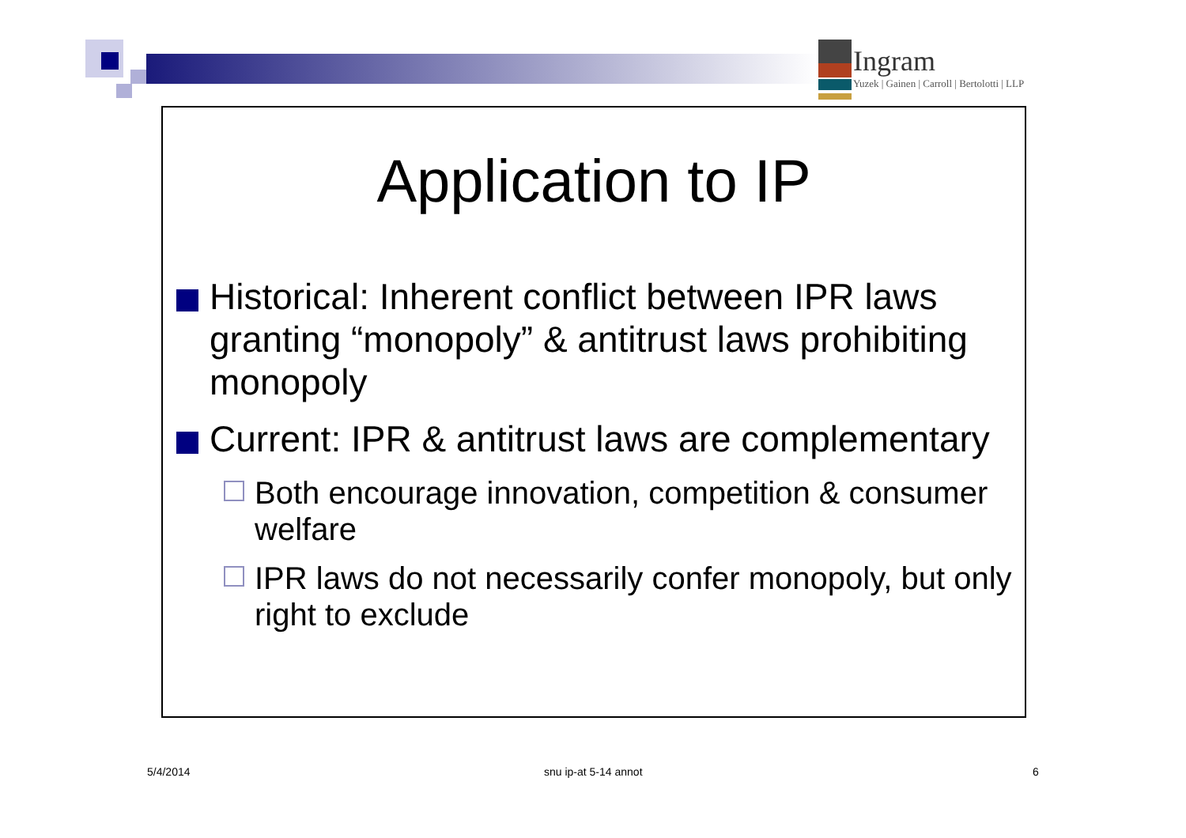Ingram
Yuzek | Gainen | Carroll | Bertolotti | LLP
Application to IP
Historical: Inherent conflict between IPR laws granting “monopoly” & antitrust laws prohibiting monopoly
Current: IPR & antitrust laws are complementary
Both encourage innovation, competition & consumer welfare
IPR laws do not necessarily confer monopoly, but only right to exclude
5/4/2014 snu ip-at 5-14 annot 6